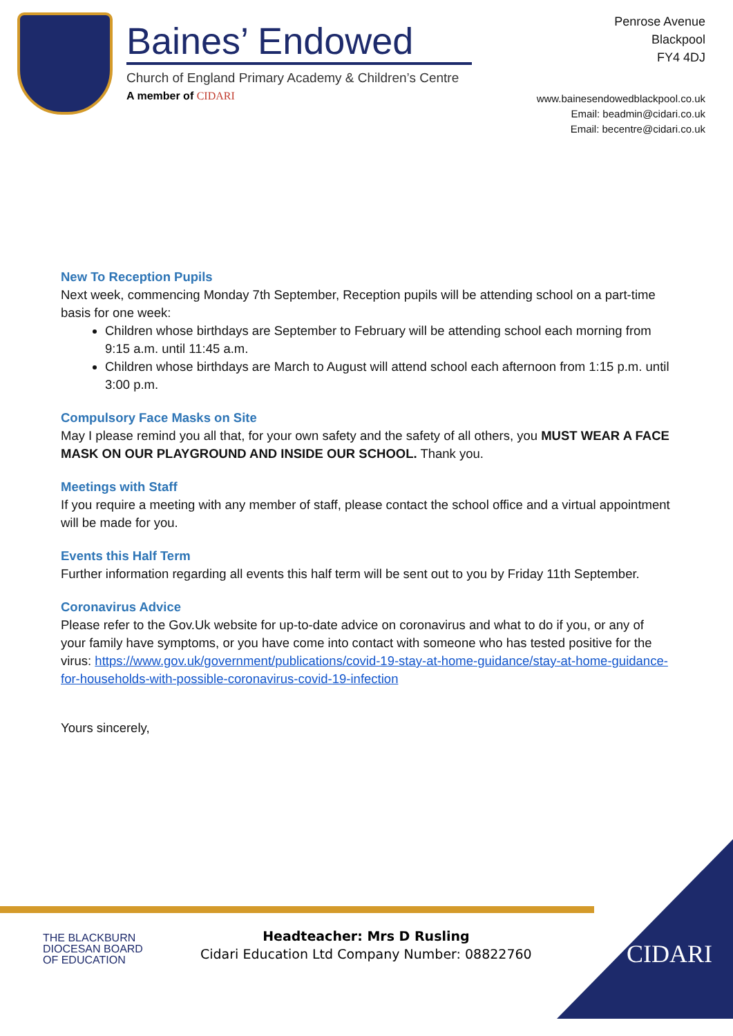Baines’ Endowed
Church of England Primary Academy & Children’s Centre
A member of CIDARI
Penrose Avenue
Blackpool
FY4 4DJ
www.bainesendowedblackpool.co.uk
Email: beadmin@cidari.co.uk
Email: becentre@cidari.co.uk
New To Reception Pupils
Next week, commencing Monday 7th September, Reception pupils will be attending school on a part-time basis for one week:
Children whose birthdays are September to February will be attending school each morning from 9:15 a.m. until 11:45 a.m.
Children whose birthdays are March to August will attend school each afternoon from 1:15 p.m. until 3:00 p.m.
Compulsory Face Masks on Site
May I please remind you all that, for your own safety and the safety of all others, you MUST WEAR A FACE MASK ON OUR PLAYGROUND AND INSIDE OUR SCHOOL. Thank you.
Meetings with Staff
If you require a meeting with any member of staff, please contact the school office and a virtual appointment will be made for you.
Events this Half Term
Further information regarding all events this half term will be sent out to you by Friday 11th September.
Coronavirus Advice
Please refer to the Gov.Uk website for up-to-date advice on coronavirus and what to do if you, or any of your family have symptoms, or you have come into contact with someone who has tested positive for the virus: https://www.gov.uk/government/publications/covid-19-stay-at-home-guidance/stay-at-home-guidance-for-households-with-possible-coronavirus-covid-19-infection
Yours sincerely,
THE BLACKBURN
DIOCESAN BOARD
OF EDUCATION
Headteacher: Mrs D Rusling
Cidari Education Ltd Company Number: 08822760
CIDARI